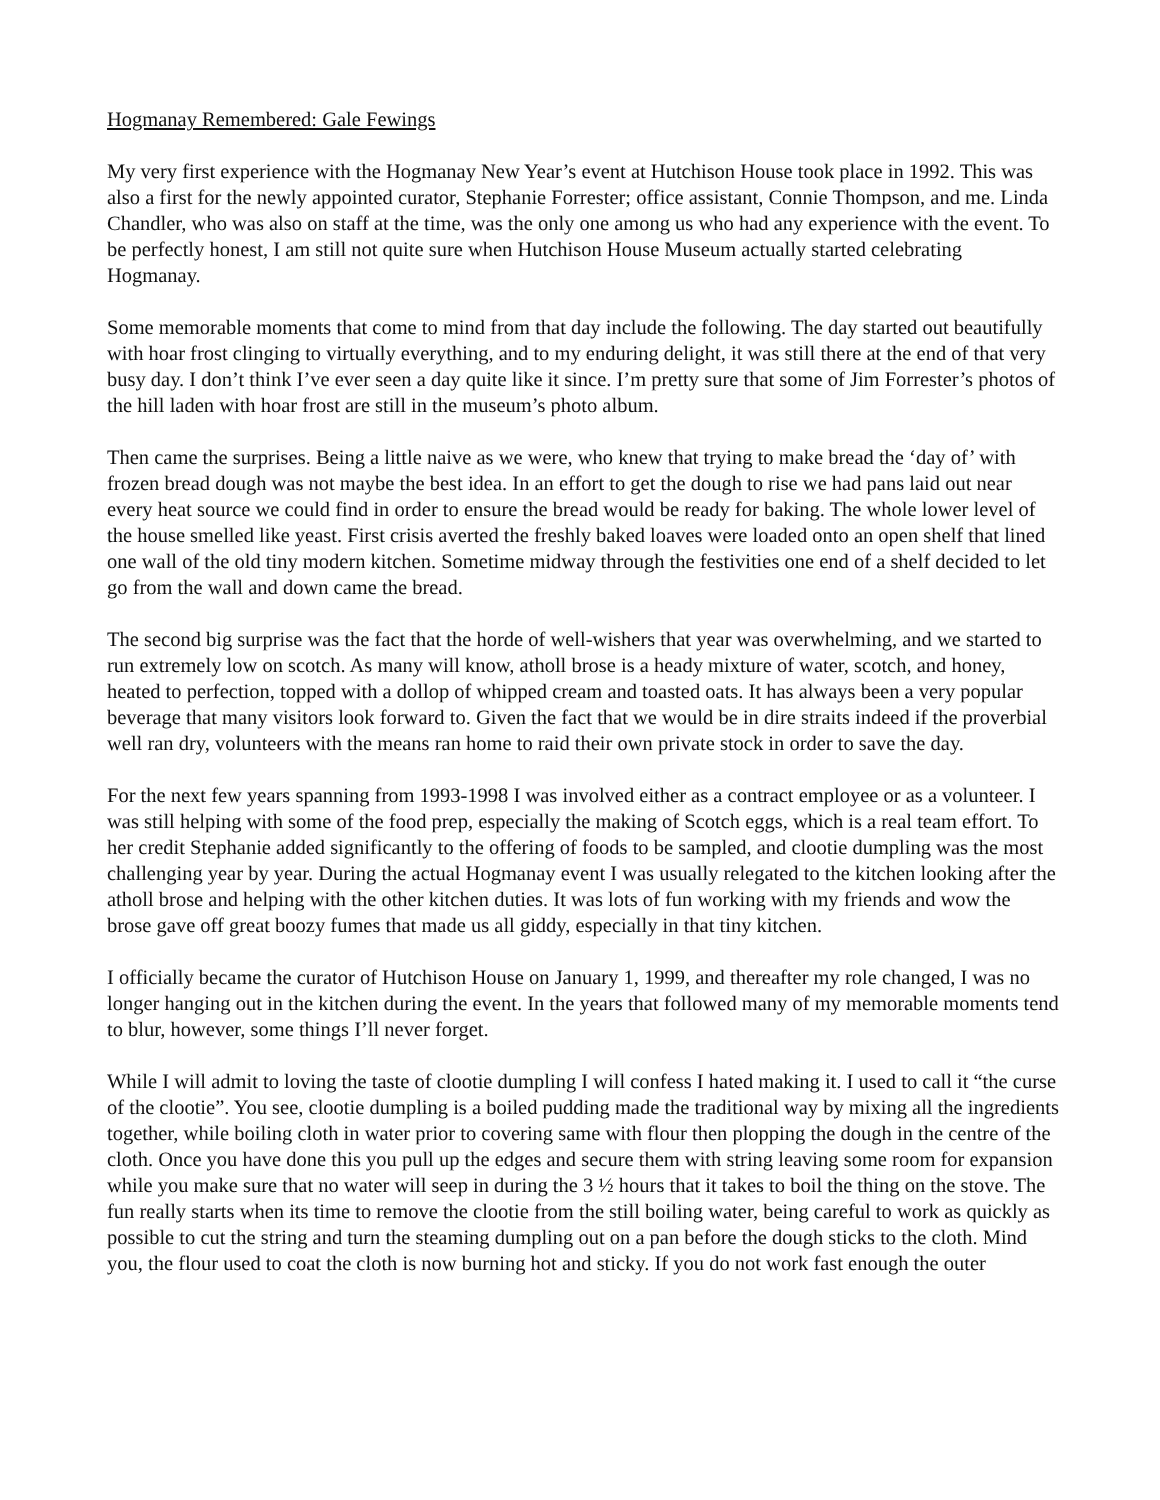Hogmanay Remembered: Gale Fewings
My very first experience with the Hogmanay New Year’s event at Hutchison House took place in 1992. This was also a first for the newly appointed curator, Stephanie Forrester; office assistant, Connie Thompson, and me. Linda Chandler, who was also on staff at the time, was the only one among us who had any experience with the event. To be perfectly honest, I am still not quite sure when Hutchison House Museum actually started celebrating Hogmanay.
Some memorable moments that come to mind from that day include the following. The day started out beautifully with hoar frost clinging to virtually everything, and to my enduring delight, it was still there at the end of that very busy day. I don’t think I’ve ever seen a day quite like it since. I’m pretty sure that some of Jim Forrester’s photos of the hill laden with hoar frost are still in the museum’s photo album.
Then came the surprises. Being a little naive as we were, who knew that trying to make bread the ‘day of’ with frozen bread dough was not maybe the best idea. In an effort to get the dough to rise we had pans laid out near every heat source we could find in order to ensure the bread would be ready for baking. The whole lower level of the house smelled like yeast. First crisis averted the freshly baked loaves were loaded onto an open shelf that lined one wall of the old tiny modern kitchen. Sometime midway through the festivities one end of a shelf decided to let go from the wall and down came the bread.
The second big surprise was the fact that the horde of well-wishers that year was overwhelming, and we started to run extremely low on scotch. As many will know, atholl brose is a heady mixture of water, scotch, and honey, heated to perfection, topped with a dollop of whipped cream and toasted oats. It has always been a very popular beverage that many visitors look forward to. Given the fact that we would be in dire straits indeed if the proverbial well ran dry, volunteers with the means ran home to raid their own private stock in order to save the day.
For the next few years spanning from 1993-1998 I was involved either as a contract employee or as a volunteer. I was still helping with some of the food prep, especially the making of Scotch eggs, which is a real team effort. To her credit Stephanie added significantly to the offering of foods to be sampled, and clootie dumpling was the most challenging year by year. During the actual Hogmanay event I was usually relegated to the kitchen looking after the atholl brose and helping with the other kitchen duties. It was lots of fun working with my friends and wow the brose gave off great boozy fumes that made us all giddy, especially in that tiny kitchen.
I officially became the curator of Hutchison House on January 1, 1999, and thereafter my role changed, I was no longer hanging out in the kitchen during the event. In the years that followed many of my memorable moments tend to blur, however, some things I’ll never forget.
While I will admit to loving the taste of clootie dumpling I will confess I hated making it. I used to call it “the curse of the clootie”. You see, clootie dumpling is a boiled pudding made the traditional way by mixing all the ingredients together, while boiling cloth in water prior to covering same with flour then plopping the dough in the centre of the cloth. Once you have done this you pull up the edges and secure them with string leaving some room for expansion while you make sure that no water will seep in during the 3 ½ hours that it takes to boil the thing on the stove. The fun really starts when its time to remove the clootie from the still boiling water, being careful to work as quickly as possible to cut the string and turn the steaming dumpling out on a pan before the dough sticks to the cloth. Mind you, the flour used to coat the cloth is now burning hot and sticky. If you do not work fast enough the outer